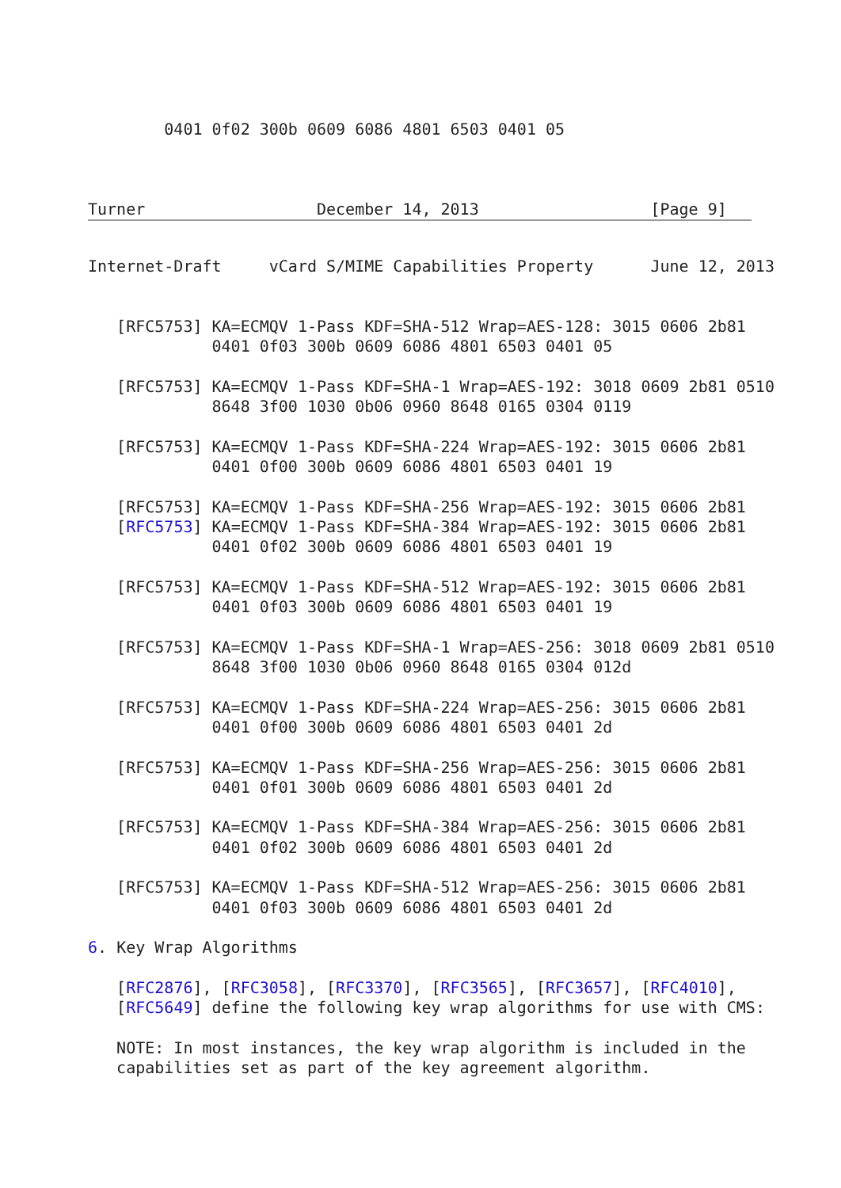0401 0f02 300b 0609 6086 4801 6503 0401 05



Turner                  December 14, 2013                  [Page 9]
Internet-Draft     vCard S/MIME Capabilities Property      June 12, 2013


   [RFC5753] KA=ECMQV 1-Pass KDF=SHA-512 Wrap=AES-128: 3015 0606 2b81
             0401 0f03 300b 0609 6086 4801 6503 0401 05

   [RFC5753] KA=ECMQV 1-Pass KDF=SHA-1 Wrap=AES-192: 3018 0609 2b81 0510
             8648 3f00 1030 0b06 0960 8648 0165 0304 0119

   [RFC5753] KA=ECMQV 1-Pass KDF=SHA-224 Wrap=AES-192: 3015 0606 2b81
             0401 0f00 300b 0609 6086 4801 6503 0401 19

   [RFC5753] KA=ECMQV 1-Pass KDF=SHA-256 Wrap=AES-192: 3015 0606 2b81
   [RFC5753] KA=ECMQV 1-Pass KDF=SHA-384 Wrap=AES-192: 3015 0606 2b81
             0401 0f02 300b 0609 6086 4801 6503 0401 19

   [RFC5753] KA=ECMQV 1-Pass KDF=SHA-512 Wrap=AES-192: 3015 0606 2b81
             0401 0f03 300b 0609 6086 4801 6503 0401 19

   [RFC5753] KA=ECMQV 1-Pass KDF=SHA-1 Wrap=AES-256: 3018 0609 2b81 0510
             8648 3f00 1030 0b06 0960 8648 0165 0304 012d

   [RFC5753] KA=ECMQV 1-Pass KDF=SHA-224 Wrap=AES-256: 3015 0606 2b81
             0401 0f00 300b 0609 6086 4801 6503 0401 2d

   [RFC5753] KA=ECMQV 1-Pass KDF=SHA-256 Wrap=AES-256: 3015 0606 2b81
             0401 0f01 300b 0609 6086 4801 6503 0401 2d

   [RFC5753] KA=ECMQV 1-Pass KDF=SHA-384 Wrap=AES-256: 3015 0606 2b81
             0401 0f02 300b 0609 6086 4801 6503 0401 2d

   [RFC5753] KA=ECMQV 1-Pass KDF=SHA-512 Wrap=AES-256: 3015 0606 2b81
             0401 0f03 300b 0609 6086 4801 6503 0401 2d

6. Key Wrap Algorithms

   [RFC2876], [RFC3058], [RFC3370], [RFC3565], [RFC3657], [RFC4010],
   [RFC5649] define the following key wrap algorithms for use with CMS:

   NOTE: In most instances, the key wrap algorithm is included in the
   capabilities set as part of the key agreement algorithm.